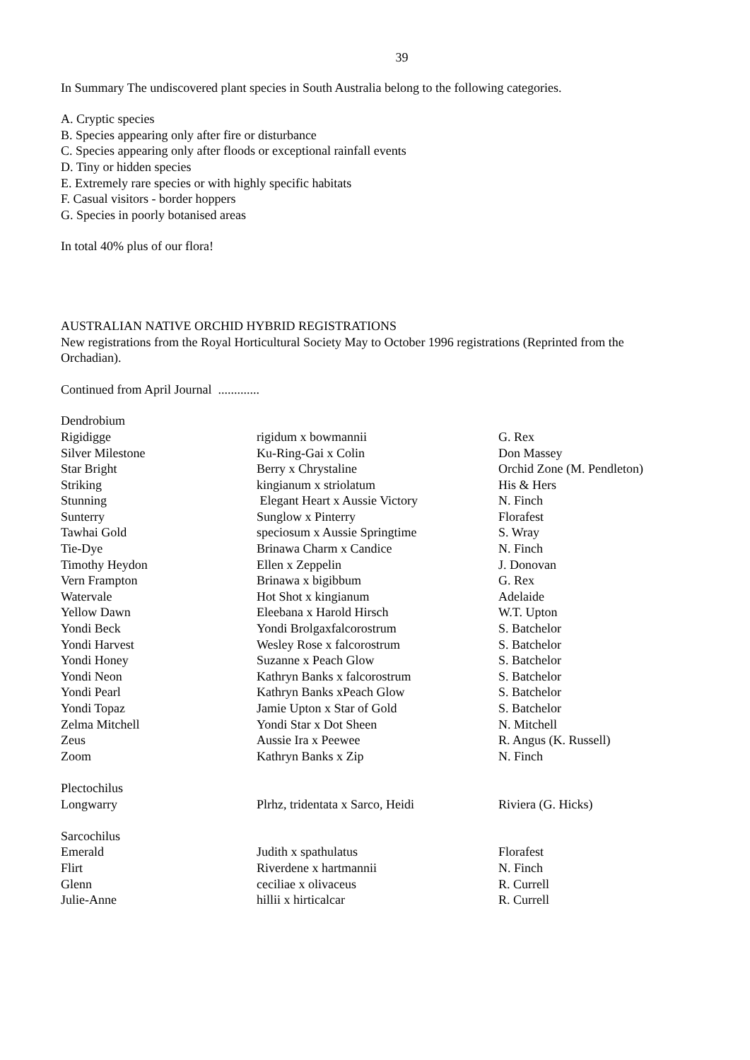39
In Summary The undiscovered plant species in South Australia belong to the following categories.
A. Cryptic species
B. Species appearing only after fire or disturbance
C. Species appearing only after floods or exceptional rainfall events
D. Tiny or hidden species
E. Extremely rare species or with highly specific habitats
F. Casual visitors - border hoppers
G. Species in poorly botanised areas
In total 40% plus of our flora!
AUSTRALIAN NATIVE ORCHID HYBRID REGISTRATIONS
New registrations from the Royal Horticultural Society May to October 1996 registrations (Reprinted from the Orchadian).
Continued from April Journal .............
| Dendrobium | | |
| Rigidigge | rigidum x bowmannii | G. Rex |
| Silver Milestone | Ku-Ring-Gai x Colin | Don Massey |
| Star Bright | Berry x Chrystaline | Orchid Zone (M. Pendleton) |
| Striking | kingianum x striolatum | His & Hers |
| Stunning | Elegant Heart x Aussie Victory | N. Finch |
| Sunterry | Sunglow x Pinterry | Florafest |
| Tawhai Gold | speciosum x Aussie Springtime | S. Wray |
| Tie-Dye | Brinawa Charm x Candice | N. Finch |
| Timothy Heydon | Ellen x Zeppelin | J. Donovan |
| Vern Frampton | Brinawa x bigibbum | G. Rex |
| Watervale | Hot Shot x kingianum | Adelaide |
| Yellow Dawn | Eleebana x Harold Hirsch | W.T. Upton |
| Yondi Beck | Yondi Brolgaxfalcorostrum | S. Batchelor |
| Yondi Harvest | Wesley Rose x falcorostrum | S. Batchelor |
| Yondi Honey | Suzanne x Peach Glow | S. Batchelor |
| Yondi Neon | Kathryn Banks x falcorostrum | S. Batchelor |
| Yondi Pearl | Kathryn Banks xPeach Glow | S. Batchelor |
| Yondi Topaz | Jamie Upton x Star of Gold | S. Batchelor |
| Zelma Mitchell | Yondi Star x Dot Sheen | N. Mitchell |
| Zeus | Aussie Ira x Peewee | R. Angus (K. Russell) |
| Zoom | Kathryn Banks x Zip | N. Finch |
| Plectochilus | | |
| Longwarry | Plrhz, tridentata x Sarco, Heidi | Riviera (G. Hicks) |
| Sarcochilus | | |
| Emerald | Judith x spathulatus | Florafest |
| Flirt | Riverdene x hartmannii | N. Finch |
| Glenn | ceciliae x olivaceus | R. Currell |
| Julie-Anne | hillii x hirticalcar | R. Currell |